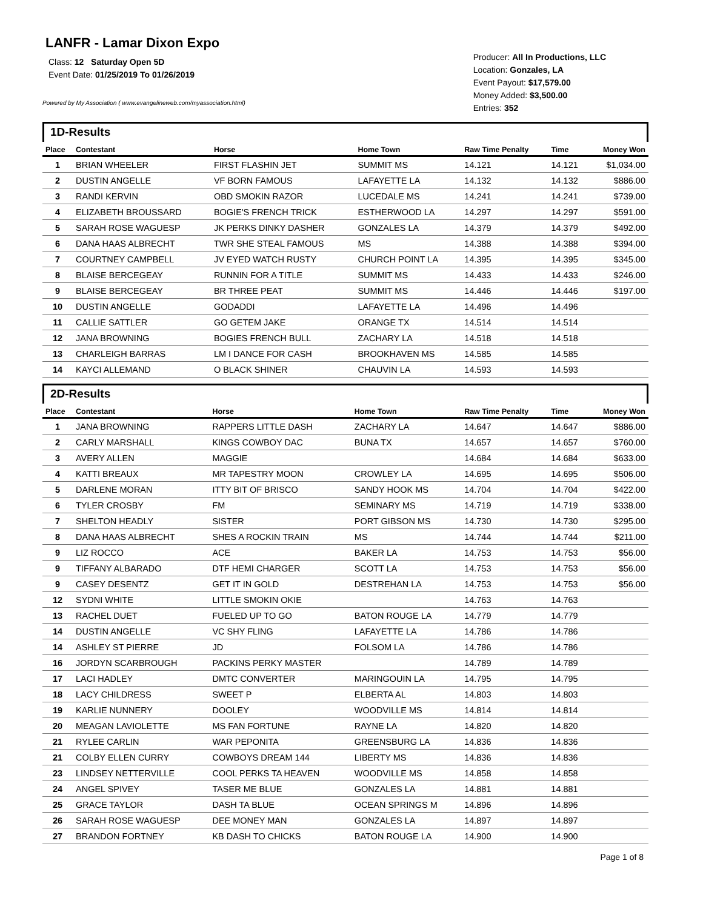LANFR - Lamar Dixon Expo
Class: 12 Saturday Open 5D
Event Date: 01/25/2019 To 01/26/2019
Powered by My Association ( www.evangelineweb.com/myassociation.html)
Producer: All In Productions, LLC
Location: Gonzales, LA
Event Payout: $17,579.00
Money Added: $3,500.00
Entries: 352
1D-Results
| Place | Contestant | Horse | Home Town | Raw Time Penalty | Time | Money Won |
| --- | --- | --- | --- | --- | --- | --- |
| 1 | BRIAN WHEELER | FIRST FLASHIN JET | SUMMIT MS | 14.121 | 14.121 | $1,034.00 |
| 2 | DUSTIN ANGELLE | VF BORN FAMOUS | LAFAYETTE LA | 14.132 | 14.132 | $886.00 |
| 3 | RANDI KERVIN | OBD SMOKIN RAZOR | LUCEDALE MS | 14.241 | 14.241 | $739.00 |
| 4 | ELIZABETH BROUSSARD | BOGIE'S FRENCH TRICK | ESTHERWOOD LA | 14.297 | 14.297 | $591.00 |
| 5 | SARAH ROSE WAGUESP | JK PERKS DINKY DASHER | GONZALES LA | 14.379 | 14.379 | $492.00 |
| 6 | DANA HAAS ALBRECHT | TWR SHE STEAL FAMOUS | MS | 14.388 | 14.388 | $394.00 |
| 7 | COURTNEY CAMPBELL | JV EYED WATCH RUSTY | CHURCH POINT LA | 14.395 | 14.395 | $345.00 |
| 8 | BLAISE BERCEGEAY | RUNNIN FOR A TITLE | SUMMIT MS | 14.433 | 14.433 | $246.00 |
| 9 | BLAISE BERCEGEAY | BR THREE PEAT | SUMMIT MS | 14.446 | 14.446 | $197.00 |
| 10 | DUSTIN ANGELLE | GODADDI | LAFAYETTE LA | 14.496 | 14.496 | |
| 11 | CALLIE SATTLER | GO GETEM JAKE | ORANGE TX | 14.514 | 14.514 | |
| 12 | JANA BROWNING | BOGIES FRENCH BULL | ZACHARY LA | 14.518 | 14.518 | |
| 13 | CHARLEIGH BARRAS | LM I DANCE FOR CASH | BROOKHAVEN MS | 14.585 | 14.585 | |
| 14 | KAYCI ALLEMAND | O BLACK SHINER | CHAUVIN LA | 14.593 | 14.593 | |
2D-Results
| Place | Contestant | Horse | Home Town | Raw Time Penalty | Time | Money Won |
| --- | --- | --- | --- | --- | --- | --- |
| 1 | JANA BROWNING | RAPPERS LITTLE DASH | ZACHARY LA | 14.647 | 14.647 | $886.00 |
| 2 | CARLY MARSHALL | KINGS COWBOY DAC | BUNA TX | 14.657 | 14.657 | $760.00 |
| 3 | AVERY ALLEN | MAGGIE | | 14.684 | 14.684 | $633.00 |
| 4 | KATTI BREAUX | MR TAPESTRY MOON | CROWLEY LA | 14.695 | 14.695 | $506.00 |
| 5 | DARLENE MORAN | ITTY BIT OF BRISCO | SANDY HOOK MS | 14.704 | 14.704 | $422.00 |
| 6 | TYLER CROSBY | FM | SEMINARY MS | 14.719 | 14.719 | $338.00 |
| 7 | SHELTON HEADLY | SISTER | PORT GIBSON MS | 14.730 | 14.730 | $295.00 |
| 8 | DANA HAAS ALBRECHT | SHES A ROCKIN TRAIN | MS | 14.744 | 14.744 | $211.00 |
| 9 | LIZ ROCCO | ACE | BAKER LA | 14.753 | 14.753 | $56.00 |
| 9 | TIFFANY ALBARADO | DTF HEMI CHARGER | SCOTT LA | 14.753 | 14.753 | $56.00 |
| 9 | CASEY DESENTZ | GET IT IN GOLD | DESTREHAN LA | 14.753 | 14.753 | $56.00 |
| 12 | SYDNI WHITE | LITTLE SMOKIN OKIE | | 14.763 | 14.763 | |
| 13 | RACHEL DUET | FUELED UP TO GO | BATON ROUGE LA | 14.779 | 14.779 | |
| 14 | DUSTIN ANGELLE | VC SHY FLING | LAFAYETTE LA | 14.786 | 14.786 | |
| 14 | ASHLEY ST PIERRE | JD | FOLSOM LA | 14.786 | 14.786 | |
| 16 | JORDYN SCARBROUGH | PACKINS PERKY MASTER | | 14.789 | 14.789 | |
| 17 | LACI HADLEY | DMTC CONVERTER | MARINGOUIN LA | 14.795 | 14.795 | |
| 18 | LACY CHILDRESS | SWEET P | ELBERTA AL | 14.803 | 14.803 | |
| 19 | KARLIE NUNNERY | DOOLEY | WOODVILLE MS | 14.814 | 14.814 | |
| 20 | MEAGAN LAVIOLETTE | MS FAN FORTUNE | RAYNE LA | 14.820 | 14.820 | |
| 21 | RYLEE CARLIN | WAR PEPONITA | GREENSBURG LA | 14.836 | 14.836 | |
| 21 | COLBY ELLEN CURRY | COWBOYS DREAM 144 | LIBERTY MS | 14.836 | 14.836 | |
| 23 | LINDSEY NETTERVILLE | COOL PERKS TA HEAVEN | WOODVILLE MS | 14.858 | 14.858 | |
| 24 | ANGEL SPIVEY | TASER ME BLUE | GONZALES LA | 14.881 | 14.881 | |
| 25 | GRACE TAYLOR | DASH TA BLUE | OCEAN SPRINGS M | 14.896 | 14.896 | |
| 26 | SARAH ROSE WAGUESP | DEE MONEY MAN | GONZALES LA | 14.897 | 14.897 | |
| 27 | BRANDON FORTNEY | KB DASH TO CHICKS | BATON ROUGE LA | 14.900 | 14.900 | |
Page 1 of 8